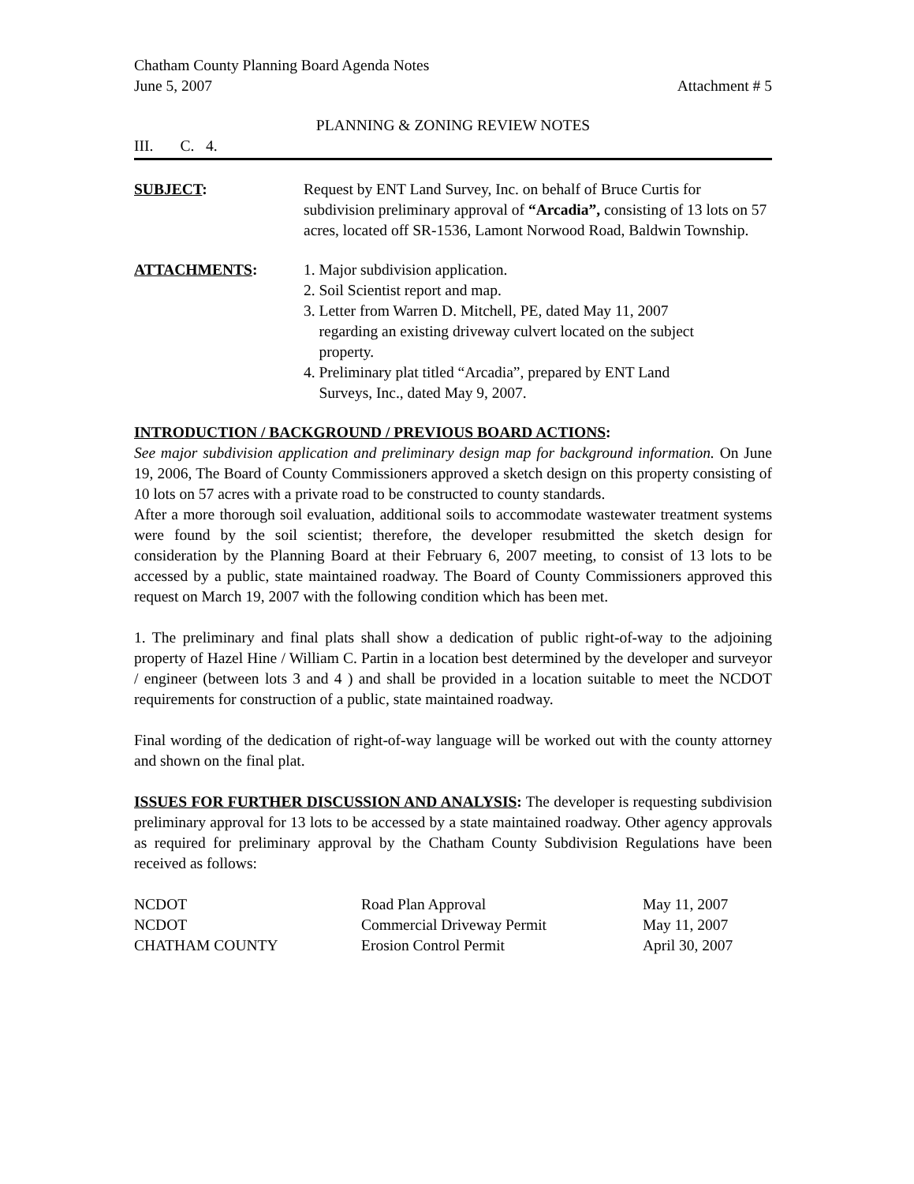Chatham County Planning Board Agenda Notes
June 5, 2007 Attachment # 5
PLANNING & ZONING REVIEW NOTES
III. C. 4.
SUBJECT: Request by ENT Land Survey, Inc. on behalf of Bruce Curtis for subdivision preliminary approval of “Arcadia”, consisting of 13 lots on 57 acres, located off SR-1536, Lamont Norwood Road, Baldwin Township.
ATTACHMENTS: 1. Major subdivision application.
2. Soil Scientist report and map.
3. Letter from Warren D. Mitchell, PE, dated May 11, 2007
regarding an existing driveway culvert located on the subject
property.
4. Preliminary plat titled “Arcadia”, prepared by ENT Land
Surveys, Inc., dated May 9, 2007.
INTRODUCTION / BACKGROUND / PREVIOUS BOARD ACTIONS:
See major subdivision application and preliminary design map for background information. On June 19, 2006, The Board of County Commissioners approved a sketch design on this property consisting of 10 lots on 57 acres with a private road to be constructed to county standards.
After a more thorough soil evaluation, additional soils to accommodate wastewater treatment systems were found by the soil scientist; therefore, the developer resubmitted the sketch design for consideration by the Planning Board at their February 6, 2007 meeting, to consist of 13 lots to be accessed by a public, state maintained roadway. The Board of County Commissioners approved this request on March 19, 2007 with the following condition which has been met.
1. The preliminary and final plats shall show a dedication of public right-of-way to the adjoining property of Hazel Hine / William C. Partin in a location best determined by the developer and surveyor / engineer (between lots 3 and 4 ) and shall be provided in a location suitable to meet the NCDOT requirements for construction of a public, state maintained roadway.
Final wording of the dedication of right-of-way language will be worked out with the county attorney and shown on the final plat.
ISSUES FOR FURTHER DISCUSSION AND ANALYSIS: The developer is requesting subdivision preliminary approval for 13 lots to be accessed by a state maintained roadway. Other agency approvals as required for preliminary approval by the Chatham County Subdivision Regulations have been received as follows:
| NCDOT | Road Plan Approval | May 11, 2007 |
| NCDOT | Commercial Driveway Permit | May 11, 2007 |
| CHATHAM COUNTY | Erosion Control Permit | April 30, 2007 |